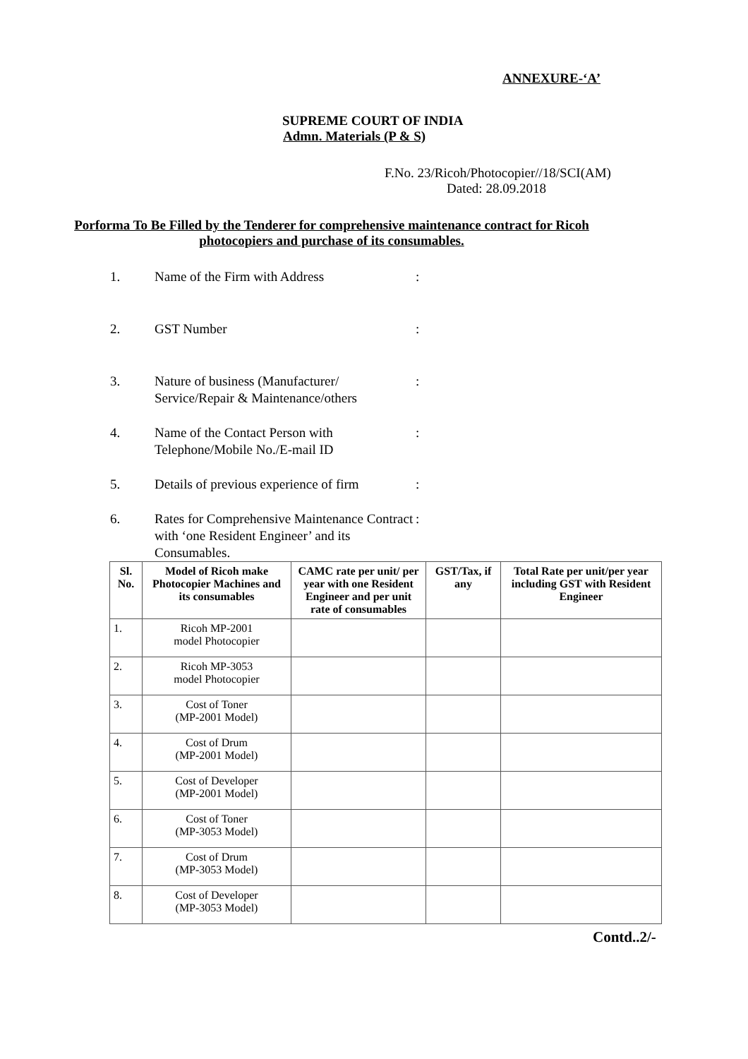ANNEXURE-‘A’
SUPREME COURT OF INDIA
Admn. Materials (P & S)
F.No. 23/Ricoh/Photocopier//18/SCI(AM)
Dated: 28.09.2018
Porforma To Be Filled by the Tenderer for comprehensive maintenance contract for Ricoh photocopiers and purchase of its consumables.
1. Name of the Firm with Address:
2. GST Number:
3. Nature of business (Manufacturer/ Service/Repair & Maintenance/others:
4. Name of the Contact Person with Telephone/Mobile No./E-mail ID:
5. Details of previous experience of firm:
6. Rates for Comprehensive Maintenance Contract with ‘one Resident Engineer’ and its Consumables.:
| Sl. No. | Model of Ricoh make Photocopier Machines and its consumables | CAMC rate per unit/ per year with one Resident Engineer and per unit rate of consumables | GST/Tax, if any | Total Rate per unit/per year including GST with Resident Engineer |
| --- | --- | --- | --- | --- |
| 1. | Ricoh MP-2001 model Photocopier | | | |
| 2. | Ricoh MP-3053 model Photocopier | | | |
| 3. | Cost of Toner (MP-2001 Model) | | | |
| 4. | Cost of Drum (MP-2001 Model) | | | |
| 5. | Cost of Developer (MP-2001 Model) | | | |
| 6. | Cost of Toner (MP-3053 Model) | | | |
| 7. | Cost of Drum (MP-3053 Model) | | | |
| 8. | Cost of Developer (MP-3053 Model) | | | |
Contd..2/-